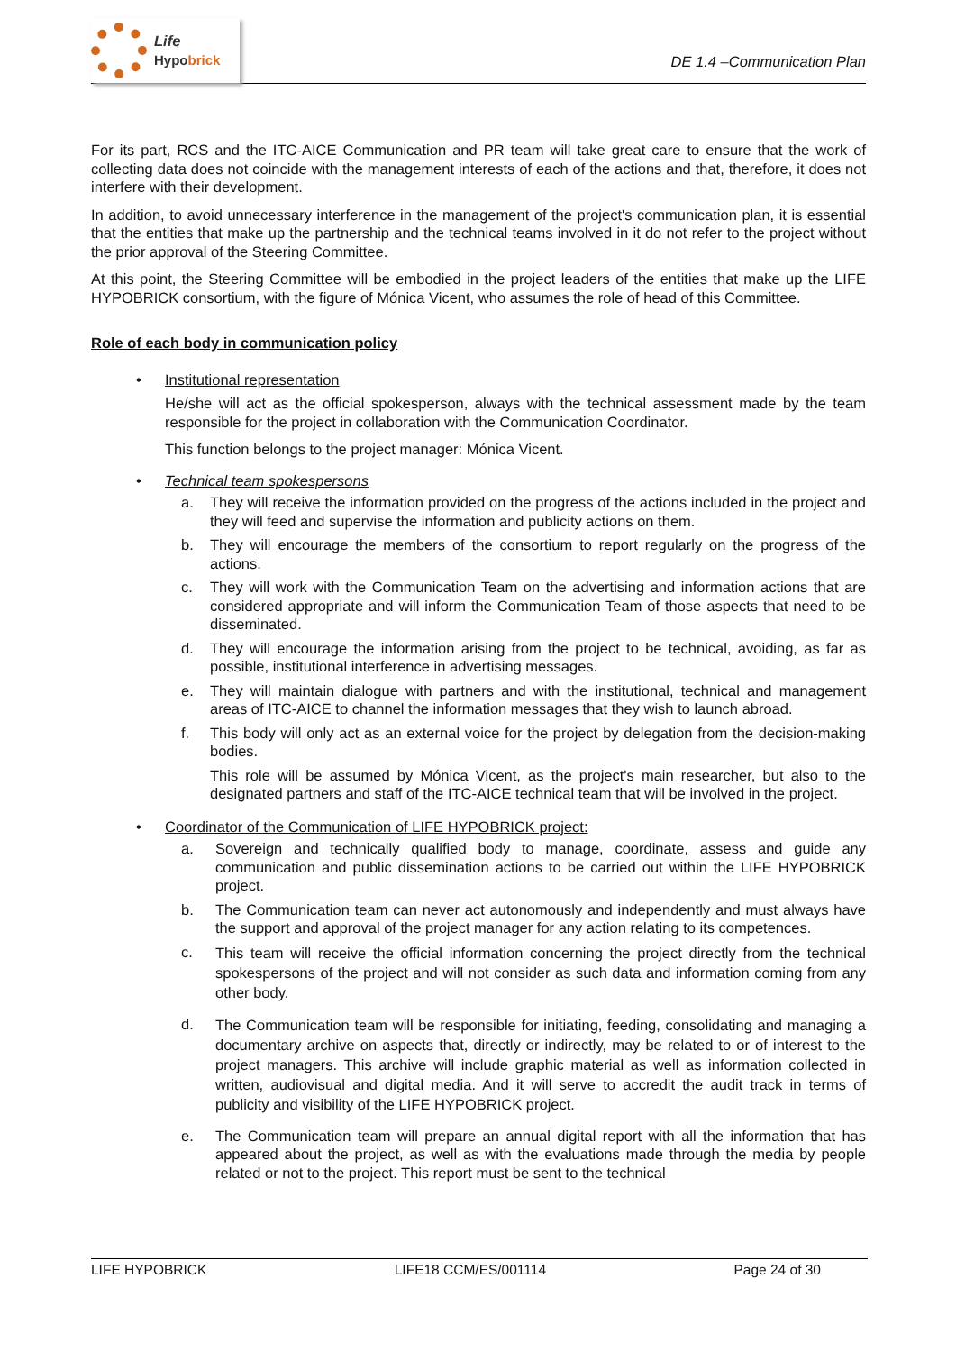Life
Hypobrick
DE 1.4 –Communication Plan
For its part, RCS and the ITC-AICE Communication and PR team will take great care to ensure that the work of collecting data does not coincide with the management interests of each of the actions and that, therefore, it does not interfere with their development.
In addition, to avoid unnecessary interference in the management of the project's communication plan, it is essential that the entities that make up the partnership and the technical teams involved in it do not refer to the project without the prior approval of the Steering Committee.
At this point, the Steering Committee will be embodied in the project leaders of the entities that make up the LIFE HYPOBRICK consortium, with the figure of Mónica Vicent, who assumes the role of head of this Committee.
Role of each body in communication policy
• Institutional representation
He/she will act as the official spokesperson, always with the technical assessment made by the team responsible for the project in collaboration with the Communication Coordinator.
This function belongs to the project manager: Mónica Vicent.
• Technical team spokespersons
a. They will receive the information provided on the progress of the actions included in the project and they will feed and supervise the information and publicity actions on them.
b. They will encourage the members of the consortium to report regularly on the progress of the actions.
c. They will work with the Communication Team on the advertising and information actions that are considered appropriate and will inform the Communication Team of those aspects that need to be disseminated.
d. They will encourage the information arising from the project to be technical, avoiding, as far as possible, institutional interference in advertising messages.
e. They will maintain dialogue with partners and with the institutional, technical and management areas of ITC-AICE to channel the information messages that they wish to launch abroad.
f. This body will only act as an external voice for the project by delegation from the decision-making bodies.
This role will be assumed by Mónica Vicent, as the project's main researcher, but also to the designated partners and staff of the ITC-AICE technical team that will be involved in the project.
• Coordinator of the Communication of LIFE HYPOBRICK project:
a. Sovereign and technically qualified body to manage, coordinate, assess and guide any communication and public dissemination actions to be carried out within the LIFE HYPOBRICK project.
b. The Communication team can never act autonomously and independently and must always have the support and approval of the project manager for any action relating to its competences.
c.
This team will receive the official information concerning the project directly from the technical spokespersons of the project and will not consider as such data and information coming from any other body.
d.
The Communication team will be responsible for initiating, feeding, consolidating and managing a documentary archive on aspects that, directly or indirectly, may be related to or of interest to the project managers. This archive will include graphic material as well as information collected in written, audiovisual and digital media. And it will serve to accredit the audit track in terms of publicity and visibility of the LIFE HYPOBRICK project.
e. The Communication team will prepare an annual digital report with all the information that has appeared about the project, as well as with the evaluations made through the media by people related or not to the project. This report must be sent to the technical
LIFE HYPOBRICK LIFE18 CCM/ES/001114 Page 24 of 30